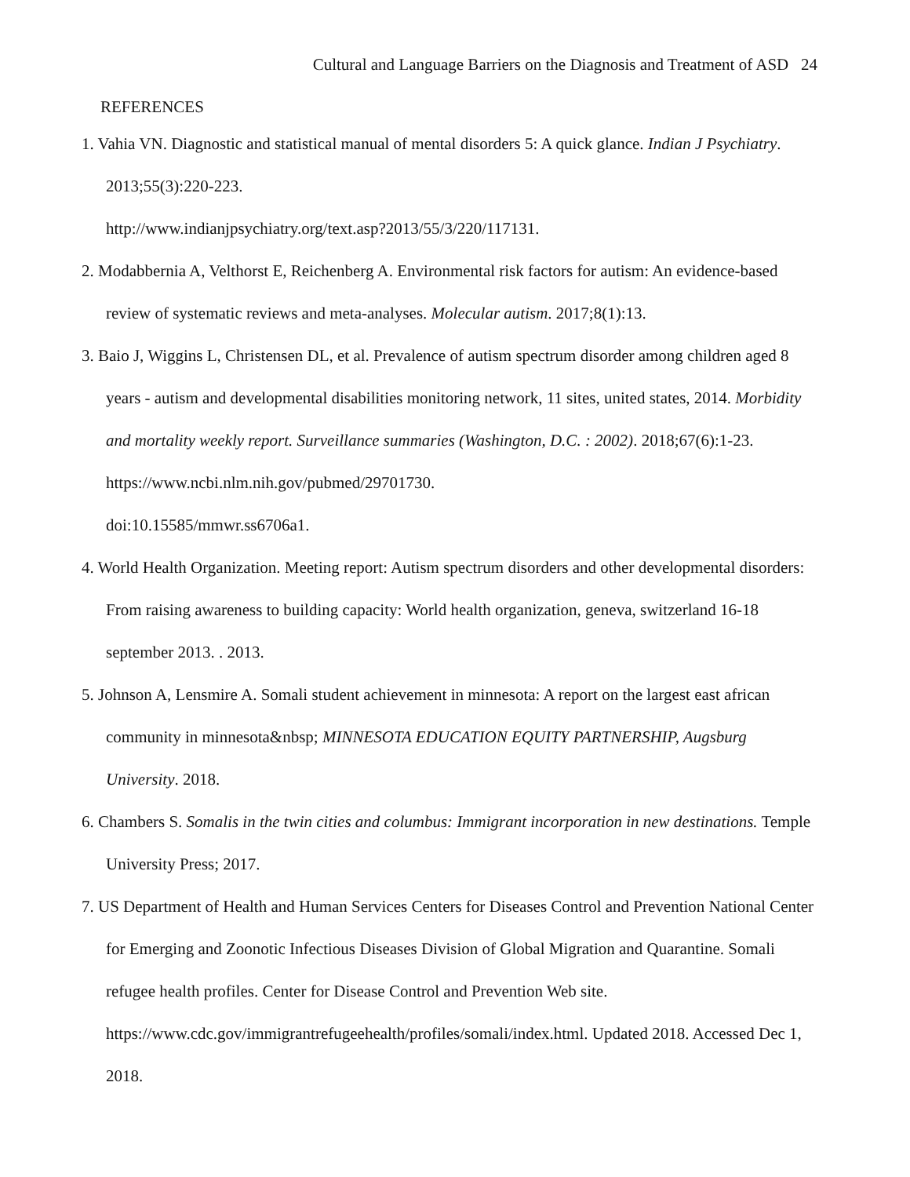Cultural and Language Barriers on the Diagnosis and Treatment of ASD 24
REFERENCES
1. Vahia VN. Diagnostic and statistical manual of mental disorders 5: A quick glance. Indian J Psychiatry. 2013;55(3):220-223.
http://www.indianjpsychiatry.org/text.asp?2013/55/3/220/117131.
2. Modabbernia A, Velthorst E, Reichenberg A. Environmental risk factors for autism: An evidence-based review of systematic reviews and meta-analyses. Molecular autism. 2017;8(1):13.
3. Baio J, Wiggins L, Christensen DL, et al. Prevalence of autism spectrum disorder among children aged 8 years - autism and developmental disabilities monitoring network, 11 sites, united states, 2014. Morbidity and mortality weekly report. Surveillance summaries (Washington, D.C. : 2002). 2018;67(6):1-23. https://www.ncbi.nlm.nih.gov/pubmed/29701730.
doi:10.15585/mmwr.ss6706a1.
4. World Health Organization. Meeting report: Autism spectrum disorders and other developmental disorders: From raising awareness to building capacity: World health organization, geneva, switzerland 16-18 september 2013. . 2013.
5. Johnson A, Lensmire A. Somali student achievement in minnesota: A report on the largest east african community in minnesota&nbsp; MINNESOTA EDUCATION EQUITY PARTNERSHIP, Augsburg University. 2018.
6. Chambers S. Somalis in the twin cities and columbus: Immigrant incorporation in new destinations. Temple University Press; 2017.
7. US Department of Health and Human Services Centers for Diseases Control and Prevention National Center for Emerging and Zoonotic Infectious Diseases Division of Global Migration and Quarantine. Somali refugee health profiles. Center for Disease Control and Prevention Web site. https://www.cdc.gov/immigrantrefugeehealth/profiles/somali/index.html. Updated 2018. Accessed Dec 1, 2018.